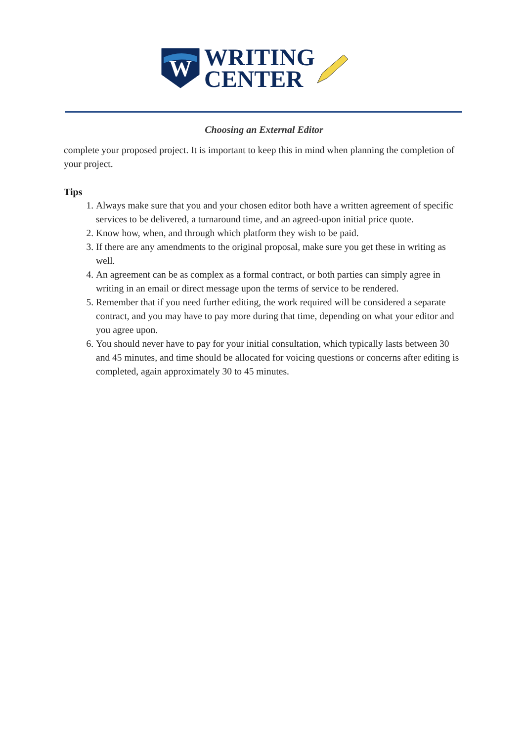W
WRITING
CENTER
Choosing an External Editor
complete your proposed project. It is important to keep this in mind when planning the completion of your project.
Tips
1. Always make sure that you and your chosen editor both have a written agreement of specific services to be delivered, a turnaround time, and an agreed-upon initial price quote.
2. Know how, when, and through which platform they wish to be paid.
3. If there are any amendments to the original proposal, make sure you get these in writing as well.
4. An agreement can be as complex as a formal contract, or both parties can simply agree in writing in an email or direct message upon the terms of service to be rendered.
5. Remember that if you need further editing, the work required will be considered a separate contract, and you may have to pay more during that time, depending on what your editor and you agree upon.
6. You should never have to pay for your initial consultation, which typically lasts between 30 and 45 minutes, and time should be allocated for voicing questions or concerns after editing is completed, again approximately 30 to 45 minutes.